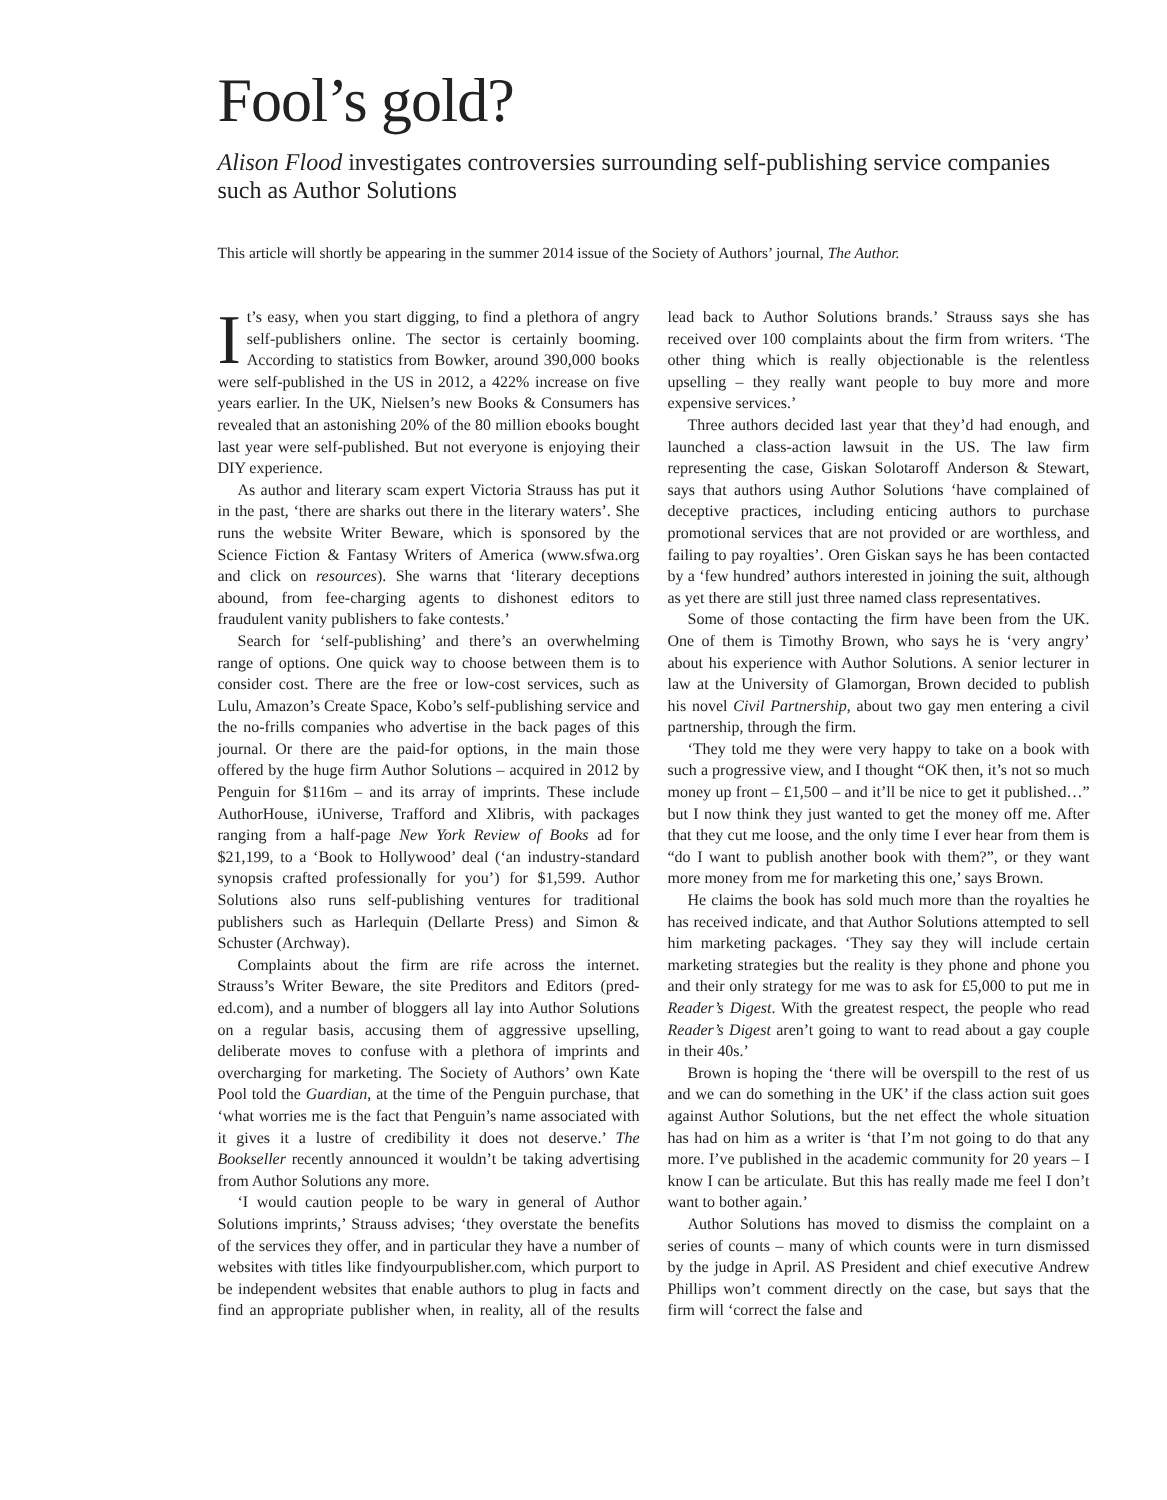Fool’s gold?
Alison Flood investigates controversies surrounding self-publishing service companies such as Author Solutions
This article will shortly be appearing in the summer 2014 issue of the Society of Authors’ journal, The Author.
It’s easy, when you start digging, to find a plethora of angry self-publishers online. The sector is certainly booming. According to statistics from Bowker, around 390,000 books were self-published in the US in 2012, a 422% increase on five years earlier. In the UK, Nielsen’s new Books & Consumers has revealed that an astonishing 20% of the 80 million ebooks bought last year were self-published. But not everyone is enjoying their DIY experience.
As author and literary scam expert Victoria Strauss has put it in the past, ‘there are sharks out there in the literary waters’. She runs the website Writer Beware, which is sponsored by the Science Fiction & Fantasy Writers of America (www.sfwa.org and click on resources). She warns that ‘literary deceptions abound, from fee-charging agents to dishonest editors to fraudulent vanity publishers to fake contests.’
Search for ‘self-publishing’ and there’s an overwhelming range of options. One quick way to choose between them is to consider cost. There are the free or low-cost services, such as Lulu, Amazon’s Create Space, Kobo’s self-publishing service and the no-frills companies who advertise in the back pages of this journal. Or there are the paid-for options, in the main those offered by the huge firm Author Solutions – acquired in 2012 by Penguin for $116m – and its array of imprints. These include AuthorHouse, iUniverse, Trafford and Xlibris, with packages ranging from a half-page New York Review of Books ad for $21,199, to a ‘Book to Hollywood’ deal (‘an industry-standard synopsis crafted professionally for you’) for $1,599. Author Solutions also runs self-publishing ventures for traditional publishers such as Harlequin (Dellarte Press) and Simon & Schuster (Archway).
Complaints about the firm are rife across the internet. Strauss’s Writer Beware, the site Preditors and Editors (pred-ed.com), and a number of bloggers all lay into Author Solutions on a regular basis, accusing them of aggressive upselling, deliberate moves to confuse with a plethora of imprints and overcharging for marketing. The Society of Authors’ own Kate Pool told the Guardian, at the time of the Penguin purchase, that ‘what worries me is the fact that Penguin’s name associated with it gives it a lustre of credibility it does not deserve.’ The Bookseller recently announced it wouldn’t be taking advertising from Author Solutions any more.
‘I would caution people to be wary in general of Author Solutions imprints,’ Strauss advises; ‘they overstate the benefits of the services they offer, and in particular they have a number of websites with titles like findyourpublisher.com, which purport to be independent websites that enable authors to plug in facts and find an appropriate publisher when, in reality, all of the results lead back to Author Solutions brands.’ Strauss says she has received over 100 complaints about the firm from writers. ‘The other thing which is really objectionable is the relentless upselling – they really want people to buy more and more expensive services.’
Three authors decided last year that they’d had enough, and launched a class-action lawsuit in the US. The law firm representing the case, Giskan Solotaroff Anderson & Stewart, says that authors using Author Solutions ‘have complained of deceptive practices, including enticing authors to purchase promotional services that are not provided or are worthless, and failing to pay royalties’. Oren Giskan says he has been contacted by a ‘few hundred’ authors interested in joining the suit, although as yet there are still just three named class representatives.
Some of those contacting the firm have been from the UK. One of them is Timothy Brown, who says he is ‘very angry’ about his experience with Author Solutions. A senior lecturer in law at the University of Glamorgan, Brown decided to publish his novel Civil Partnership, about two gay men entering a civil partnership, through the firm.
‘They told me they were very happy to take on a book with such a progressive view, and I thought “OK then, it’s not so much money up front – £1,500 – and it’ll be nice to get it published…” but I now think they just wanted to get the money off me. After that they cut me loose, and the only time I ever hear from them is “do I want to publish another book with them?”, or they want more money from me for marketing this one,’ says Brown.
He claims the book has sold much more than the royalties he has received indicate, and that Author Solutions attempted to sell him marketing packages. ‘They say they will include certain marketing strategies but the reality is they phone and phone you and their only strategy for me was to ask for £5,000 to put me in Reader’s Digest. With the greatest respect, the people who read Reader’s Digest aren’t going to want to read about a gay couple in their 40s.’
Brown is hoping the ‘there will be overspill to the rest of us and we can do something in the UK’ if the class action suit goes against Author Solutions, but the net effect the whole situation has had on him as a writer is ‘that I’m not going to do that any more. I’ve published in the academic community for 20 years – I know I can be articulate. But this has really made me feel I don’t want to bother again.’
Author Solutions has moved to dismiss the complaint on a series of counts – many of which counts were in turn dismissed by the judge in April. AS President and chief executive Andrew Phillips won’t comment directly on the case, but says that the firm will ‘correct the false and